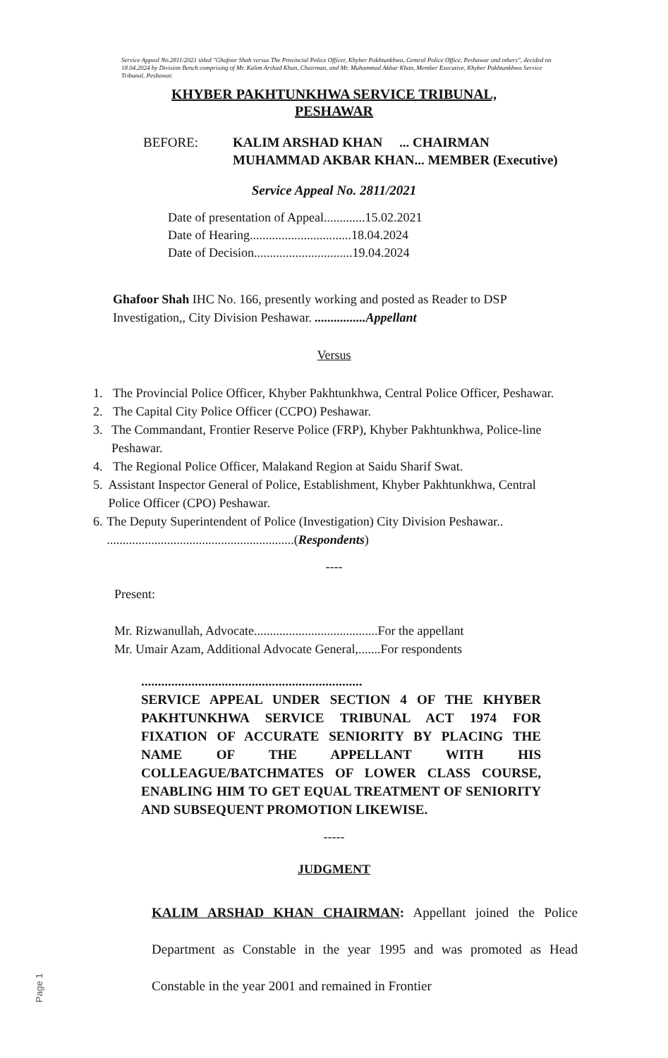Service Appeal No.2811/2021 titled "Ghafoor Shah versus The Provincial Police Officer, Khyber Pakhtunkhwa, Central Police Office, Peshawar and others", decided on 18.04.2024 by Division Bench comprising of Mr. Kalim Arshad Khan, Chairman, and Mr. Muhammad Akbar Khan, Member Executive, Khyber Pakhtunkhwa Service Tribunal, Peshawar.
KHYBER PAKHTUNKHWA SERVICE TRIBUNAL,
PESHAWAR
BEFORE: KALIM ARSHAD KHAN ... CHAIRMAN
MUHAMMAD AKBAR KHAN... MEMBER (Executive)
Service Appeal No. 2811/2021
Date of presentation of Appeal.............15.02.2021
Date of Hearing................................18.04.2024
Date of Decision...............................19.04.2024
Ghafoor Shah IHC No. 166, presently working and posted as Reader to DSP Investigation,, City Division Peshawar. ................Appellant
Versus
1. The Provincial Police Officer, Khyber Pakhtunkhwa, Central Police Officer, Peshawar.
2. The Capital City Police Officer (CCPO) Peshawar.
3. The Commandant, Frontier Reserve Police (FRP), Khyber Pakhtunkhwa, Police-line Peshawar.
4. The Regional Police Officer, Malakand Region at Saidu Sharif Swat.
5. Assistant Inspector General of Police, Establishment, Khyber Pakhtunkhwa, Central Police Officer (CPO) Peshawar.
6. The Deputy Superintendent of Police (Investigation) City Division Peshawar.. ...........................................................(Respondents)
----
Present:
Mr. Rizwanullah, Advocate.......................................For the appellant
Mr. Umair Azam, Additional Advocate General,.......For respondents
..................................................................
SERVICE APPEAL UNDER SECTION 4 OF THE KHYBER PAKHTUNKHWA SERVICE TRIBUNAL ACT 1974 FOR FIXATION OF ACCURATE SENIORITY BY PLACING THE NAME OF THE APPELLANT WITH HIS COLLEAGUE/BATCHMATES OF LOWER CLASS COURSE, ENABLING HIM TO GET EQUAL TREATMENT OF SENIORITY AND SUBSEQUENT PROMOTION LIKEWISE.
-----
JUDGMENT
KALIM ARSHAD KHAN CHAIRMAN: Appellant joined the Police Department as Constable in the year 1995 and was promoted as Head Constable in the year 2001 and remained in Frontier
Page 1